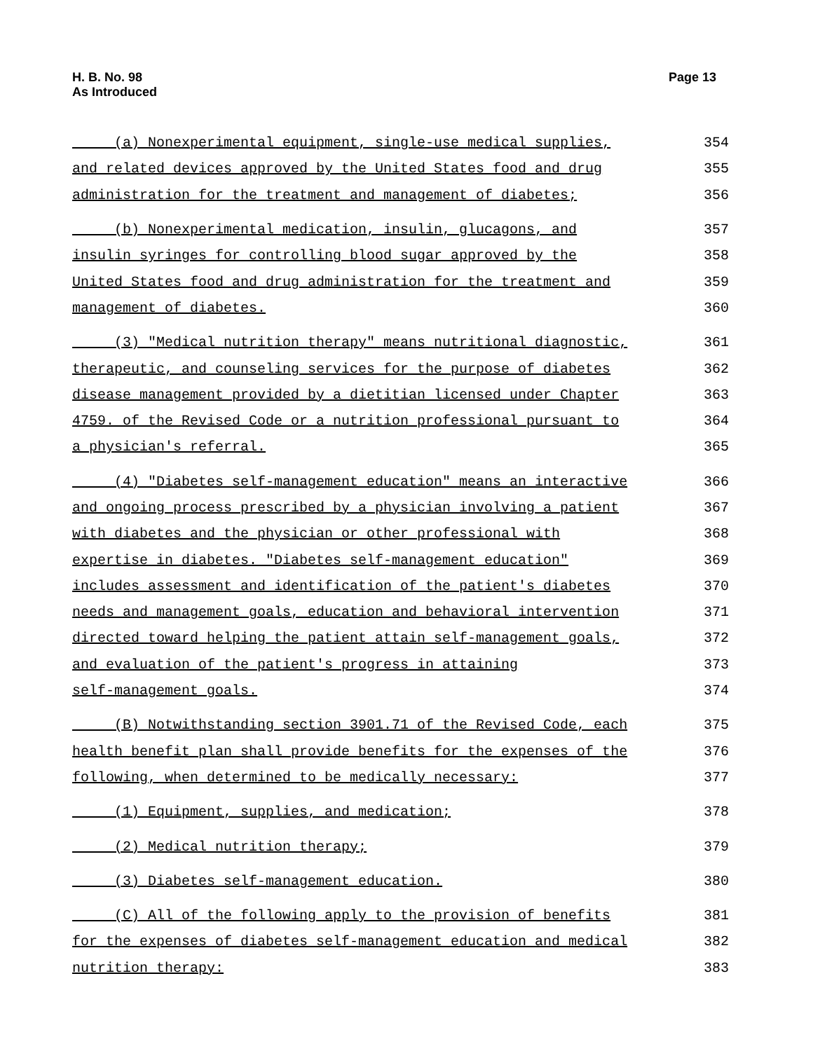H. B. No. 98
As Introduced
Page 13
(a) Nonexperimental equipment, single-use medical supplies, 354
and related devices approved by the United States food and drug 355
administration for the treatment and management of diabetes; 356
(b) Nonexperimental medication, insulin, glucagons, and 357
insulin syringes for controlling blood sugar approved by the 358
United States food and drug administration for the treatment and 359
management of diabetes. 360
(3) "Medical nutrition therapy" means nutritional diagnostic, 361
therapeutic, and counseling services for the purpose of diabetes 362
disease management provided by a dietitian licensed under Chapter 363
4759. of the Revised Code or a nutrition professional pursuant to 364
a physician's referral. 365
(4) "Diabetes self-management education" means an interactive 366
and ongoing process prescribed by a physician involving a patient 367
with diabetes and the physician or other professional with 368
expertise in diabetes. "Diabetes self-management education" 369
includes assessment and identification of the patient's diabetes 370
needs and management goals, education and behavioral intervention 371
directed toward helping the patient attain self-management goals, 372
and evaluation of the patient's progress in attaining 373
self-management goals. 374
(B) Notwithstanding section 3901.71 of the Revised Code, each 375
health benefit plan shall provide benefits for the expenses of the 376
following, when determined to be medically necessary: 377
(1) Equipment, supplies, and medication; 378
(2) Medical nutrition therapy; 379
(3) Diabetes self-management education. 380
(C) All of the following apply to the provision of benefits 381
for the expenses of diabetes self-management education and medical 382
nutrition therapy: 383